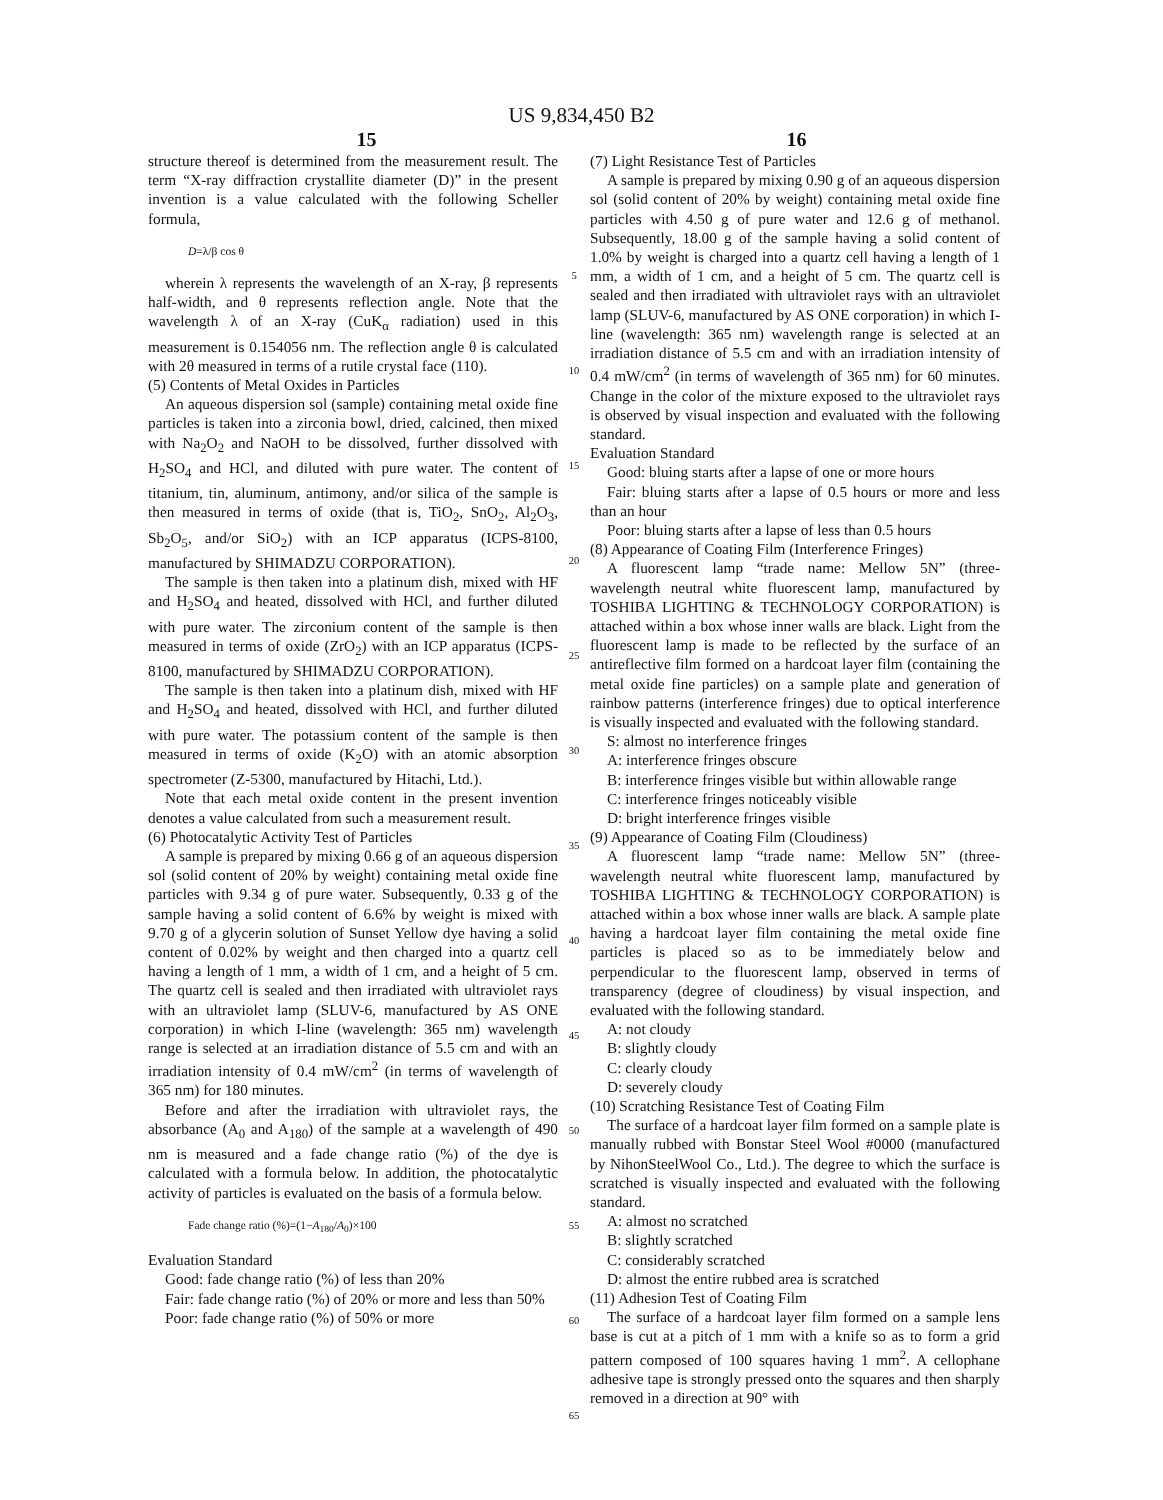US 9,834,450 B2
15 16
structure thereof is determined from the measurement result. The term “X-ray diffraction crystallite diameter (D)” in the present invention is a value calculated with the following Scheller formula,
D=λ/β cos θ
wherein λ represents the wavelength of an X-ray, β represents half-width, and θ represents reflection angle. Note that the wavelength λ of an X-ray (CuK<sub>α</sub> radiation) used in this measurement is 0.154056 nm. The reflection angle θ is calculated with 2θ measured in terms of a rutile crystal face (110).
(5) Contents of Metal Oxides in Particles
An aqueous dispersion sol (sample) containing metal oxide fine particles is taken into a zirconia bowl, dried, calcined, then mixed with Na<sub>2</sub>O<sub>2</sub> and NaOH to be dissolved, further dissolved with H<sub>2</sub>SO<sub>4</sub> and HCl, and diluted with pure water. The content of titanium, tin, aluminum, antimony, and/or silica of the sample is then measured in terms of oxide (that is, TiO<sub>2</sub>, SnO<sub>2</sub>, Al<sub>2</sub>O<sub>3</sub>, Sb<sub>2</sub>O<sub>5</sub>, and/or SiO<sub>2</sub>) with an ICP apparatus (ICPS-8100, manufactured by SHIMADZU CORPORATION).
The sample is then taken into a platinum dish, mixed with HF and H<sub>2</sub>SO<sub>4</sub> and heated, dissolved with HCl, and further diluted with pure water. The zirconium content of the sample is then measured in terms of oxide (ZrO<sub>2</sub>) with an ICP apparatus (ICPS-8100, manufactured by SHIMADZU CORPORATION).
The sample is then taken into a platinum dish, mixed with HF and H<sub>2</sub>SO<sub>4</sub> and heated, dissolved with HCl, and further diluted with pure water. The potassium content of the sample is then measured in terms of oxide (K<sub>2</sub>O) with an atomic absorption spectrometer (Z-5300, manufactured by Hitachi, Ltd.).
Note that each metal oxide content in the present invention denotes a value calculated from such a measurement result.
(6) Photocatalytic Activity Test of Particles
A sample is prepared by mixing 0.66 g of an aqueous dispersion sol (solid content of 20% by weight) containing metal oxide fine particles with 9.34 g of pure water. Subsequently, 0.33 g of the sample having a solid content of 6.6% by weight is mixed with 9.70 g of a glycerin solution of Sunset Yellow dye having a solid content of 0.02% by weight and then charged into a quartz cell having a length of 1 mm, a width of 1 cm, and a height of 5 cm. The quartz cell is sealed and then irradiated with ultraviolet rays with an ultraviolet lamp (SLUV-6, manufactured by AS ONE corporation) in which I-line (wavelength: 365 nm) wavelength range is selected at an irradiation distance of 5.5 cm and with an irradiation intensity of 0.4 mW/cm<sup>2</sup> (in terms of wavelength of 365 nm) for 180 minutes.
Before and after the irradiation with ultraviolet rays, the absorbance (A<sub>0</sub> and A<sub>180</sub>) of the sample at a wavelength of 490 nm is measured and a fade change ratio (%) of the dye is calculated with a formula below. In addition, the photocatalytic activity of particles is evaluated on the basis of a formula below.
Fade change ratio (%)=(1−A<sub>180</sub>/A<sub>0</sub>)×100
Evaluation Standard
Good: fade change ratio (%) of less than 20%
Fair: fade change ratio (%) of 20% or more and less than 50%
Poor: fade change ratio (%) of 50% or more
5
10
15
20
25
30
35
40
45
50
55
60
65
(7) Light Resistance Test of Particles
A sample is prepared by mixing 0.90 g of an aqueous dispersion sol (solid content of 20% by weight) containing metal oxide fine particles with 4.50 g of pure water and 12.6 g of methanol. Subsequently, 18.00 g of the sample having a solid content of 1.0% by weight is charged into a quartz cell having a length of 1 mm, a width of 1 cm, and a height of 5 cm. The quartz cell is sealed and then irradiated with ultraviolet rays with an ultraviolet lamp (SLUV-6, manufactured by AS ONE corporation) in which I-line (wavelength: 365 nm) wavelength range is selected at an irradiation distance of 5.5 cm and with an irradiation intensity of 0.4 mW/cm<sup>2</sup> (in terms of wavelength of 365 nm) for 60 minutes. Change in the color of the mixture exposed to the ultraviolet rays is observed by visual inspection and evaluated with the following standard.
Evaluation Standard
Good: bluing starts after a lapse of one or more hours
Fair: bluing starts after a lapse of 0.5 hours or more and less than an hour
Poor: bluing starts after a lapse of less than 0.5 hours
(8) Appearance of Coating Film (Interference Fringes)
A fluorescent lamp “trade name: Mellow 5N” (three-wavelength neutral white fluorescent lamp, manufactured by TOSHIBA LIGHTING & TECHNOLOGY CORPORATION) is attached within a box whose inner walls are black. Light from the fluorescent lamp is made to be reflected by the surface of an antireflective film formed on a hardcoat layer film (containing the metal oxide fine particles) on a sample plate and generation of rainbow patterns (interference fringes) due to optical interference is visually inspected and evaluated with the following standard.
S: almost no interference fringes
A: interference fringes obscure
B: interference fringes visible but within allowable range
C: interference fringes noticeably visible
D: bright interference fringes visible
(9) Appearance of Coating Film (Cloudiness)
A fluorescent lamp “trade name: Mellow 5N” (three-wavelength neutral white fluorescent lamp, manufactured by TOSHIBA LIGHTING & TECHNOLOGY CORPORATION) is attached within a box whose inner walls are black. A sample plate having a hardcoat layer film containing the metal oxide fine particles is placed so as to be immediately below and perpendicular to the fluorescent lamp, observed in terms of transparency (degree of cloudiness) by visual inspection, and evaluated with the following standard.
A: not cloudy
B: slightly cloudy
C: clearly cloudy
D: severely cloudy
(10) Scratching Resistance Test of Coating Film
The surface of a hardcoat layer film formed on a sample plate is manually rubbed with Bonstar Steel Wool #0000 (manufactured by NihonSteelWool Co., Ltd.). The degree to which the surface is scratched is visually inspected and evaluated with the following standard.
A: almost no scratched
B: slightly scratched
C: considerably scratched
D: almost the entire rubbed area is scratched
(11) Adhesion Test of Coating Film
The surface of a hardcoat layer film formed on a sample lens base is cut at a pitch of 1 mm with a knife so as to form a grid pattern composed of 100 squares having 1 mm<sup>2</sup>. A cellophane adhesive tape is strongly pressed onto the squares and then sharply removed in a direction at 90° with